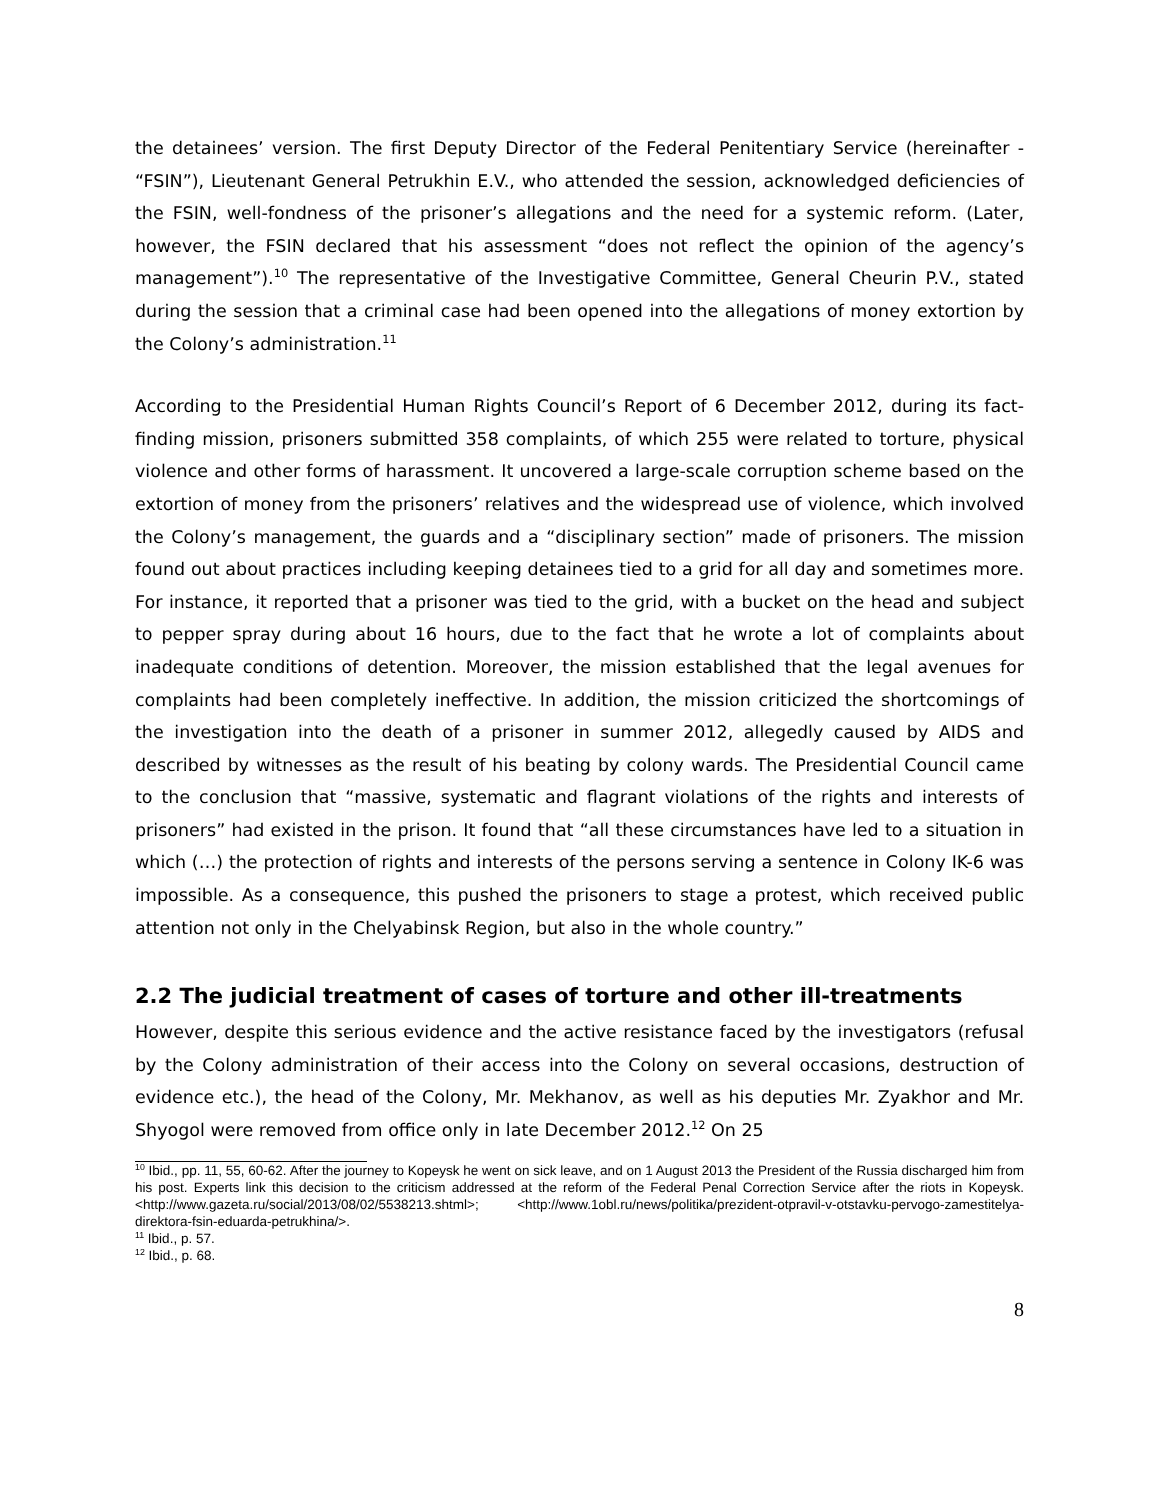the detainees’ version. The first Deputy Director of the Federal Penitentiary Service (hereinafter - “FSIN”), Lieutenant General Petrukhin E.V., who attended the session, acknowledged deficiencies of the FSIN, well-fondness of the prisoner’s allegations and the need for a systemic reform. (Later, however, the FSIN declared that his assessment “does not reflect the opinion of the agency’s management”).<sup>10</sup> The representative of the Investigative Committee, General Cheurin P.V., stated during the session that a criminal case had been opened into the allegations of money extortion by the Colony’s administration.<sup>11</sup>
According to the Presidential Human Rights Council’s Report of 6 December 2012, during its fact-finding mission, prisoners submitted 358 complaints, of which 255 were related to torture, physical violence and other forms of harassment. It uncovered a large-scale corruption scheme based on the extortion of money from the prisoners’ relatives and the widespread use of violence, which involved the Colony’s management, the guards and a “disciplinary section” made of prisoners. The mission found out about practices including keeping detainees tied to a grid for all day and sometimes more. For instance, it reported that a prisoner was tied to the grid, with a bucket on the head and subject to pepper spray during about 16 hours, due to the fact that he wrote a lot of complaints about inadequate conditions of detention. Moreover, the mission established that the legal avenues for complaints had been completely ineffective. In addition, the mission criticized the shortcomings of the investigation into the death of a prisoner in summer 2012, allegedly caused by AIDS and described by witnesses as the result of his beating by colony wards. The Presidential Council came to the conclusion that “massive, systematic and flagrant violations of the rights and interests of prisoners” had existed in the prison. It found that “all these circumstances have led to a situation in which (…) the protection of rights and interests of the persons serving a sentence in Colony IK-6 was impossible. As a consequence, this pushed the prisoners to stage a protest, which received public attention not only in the Chelyabinsk Region, but also in the whole country.”
2.2 The judicial treatment of cases of torture and other ill-treatments
However, despite this serious evidence and the active resistance faced by the investigators (refusal by the Colony administration of their access into the Colony on several occasions, destruction of evidence etc.), the head of the Colony, Mr. Mekhanov, as well as his deputies Mr. Zyakhor and Mr. Shyogol were removed from office only in late December 2012.<sup>12</sup> On 25
<sup>10</sup> Ibid., pp. 11, 55, 60-62. After the journey to Kopeysk he went on sick leave, and on 1 August 2013 the President of the Russia discharged him from his post. Experts link this decision to the criticism addressed at the reform of the Federal Penal Correction Service after the riots in Kopeysk. <http://www.gazeta.ru/social/2013/08/02/5538213.shtml>; <http://www.1obl.ru/news/politika/prezident-otpravil-v-otstavku-pervogo-zamestitelya-direktora-fsin-eduarda-petrukhina/>.
<sup>11</sup> Ibid., p. 57.
<sup>12</sup> Ibid., p. 68.
8